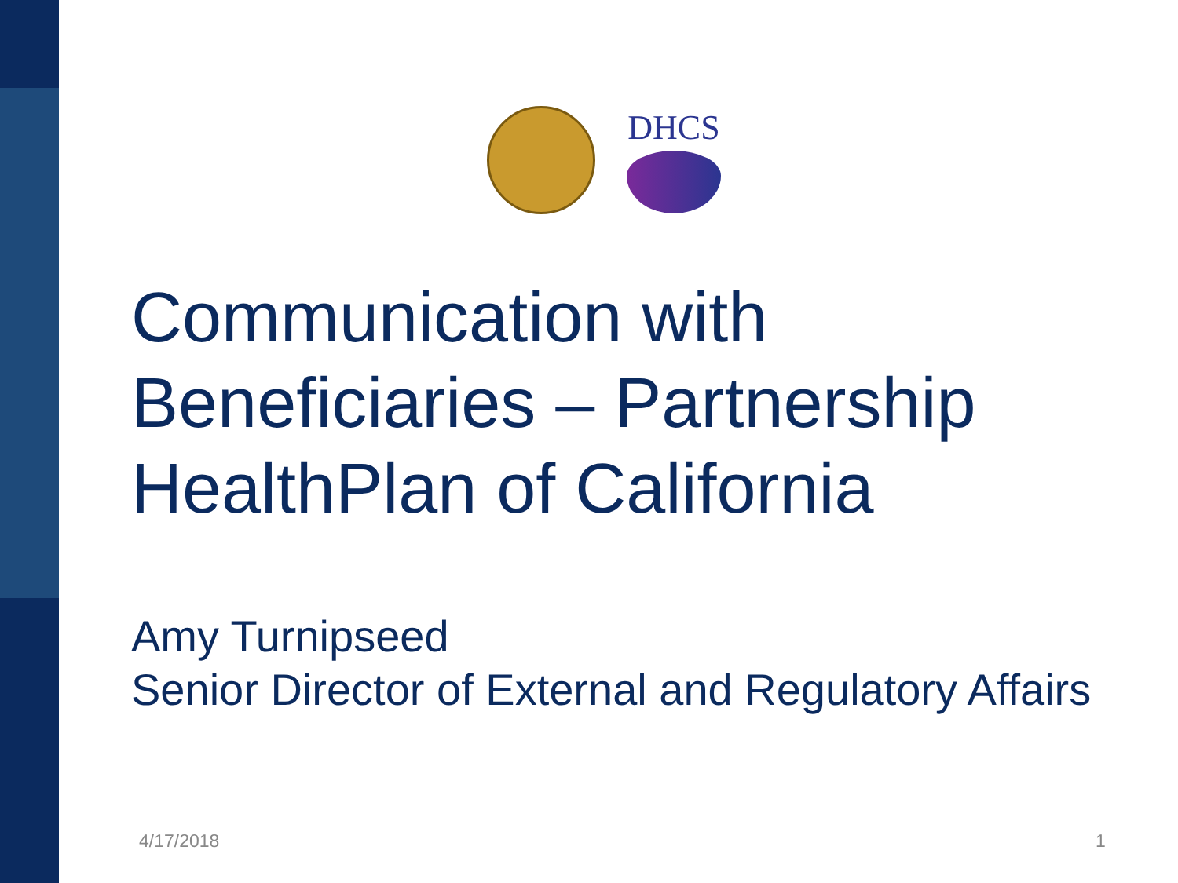DHCS
Communication with Beneficiaries – Partnership HealthPlan of California
Amy Turnipseed
Senior Director of External and Regulatory Affairs
4/17/2018 1